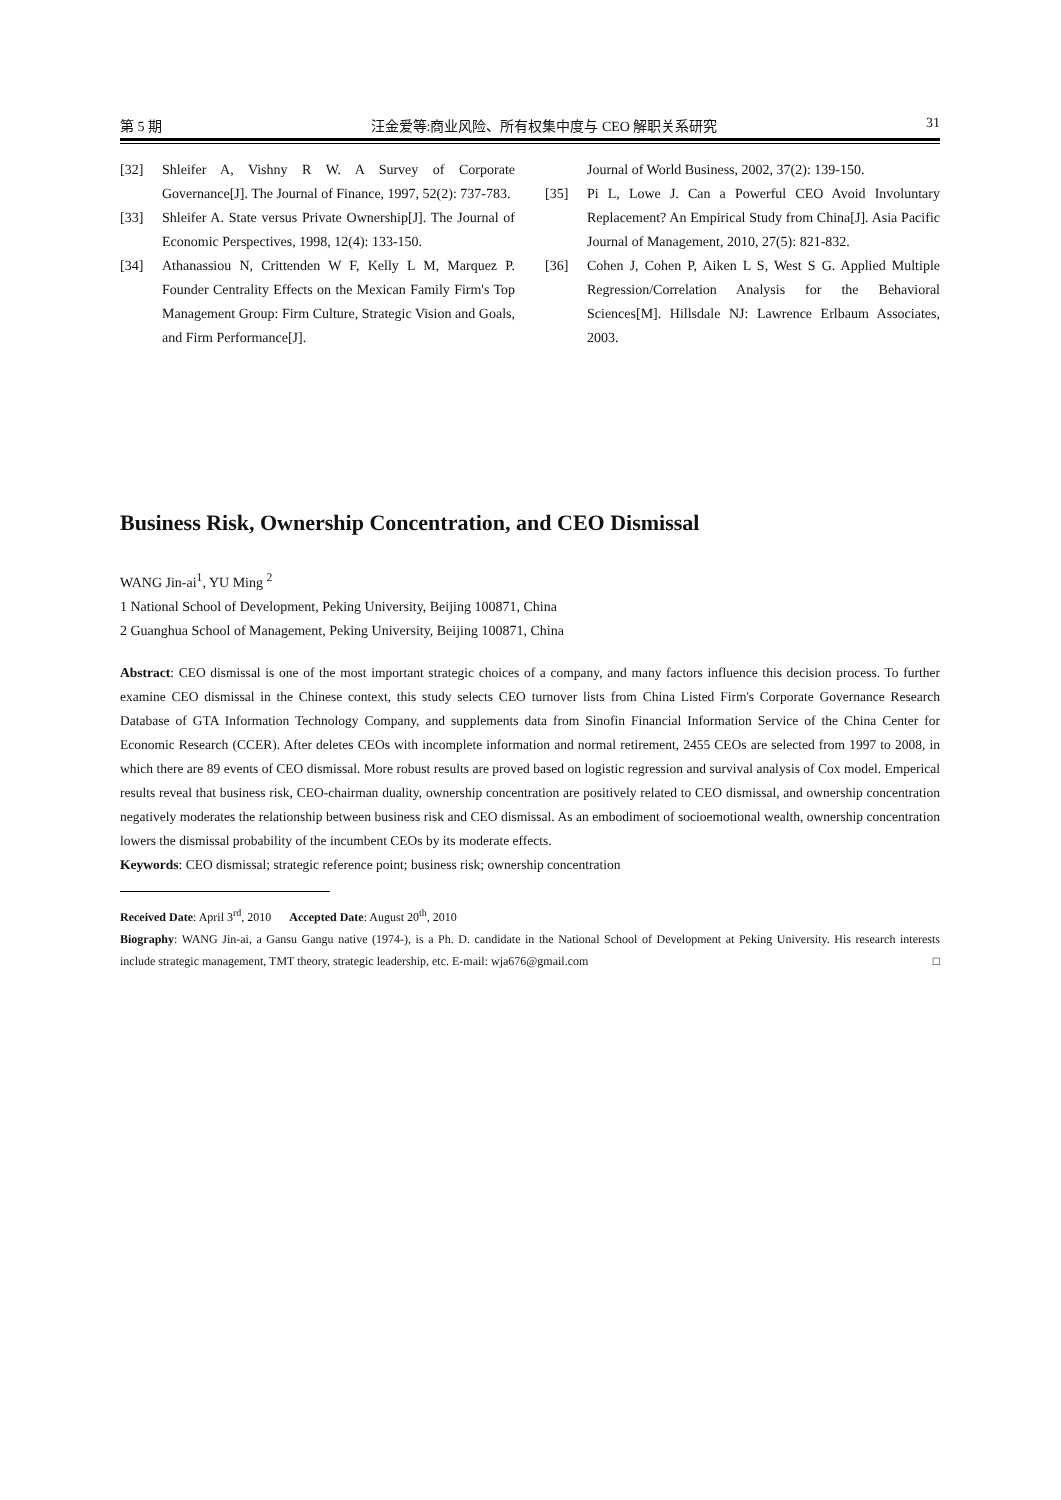第 5 期 汪金爱等:商业风险、所有权集中度与 CEO 解职关系研究 31
[32] Shleifer A, Vishny R W. A Survey of Corporate Governance[J]. The Journal of Finance, 1997, 52(2): 737-783.
[33] Shleifer A. State versus Private Ownership[J]. The Journal of Economic Perspectives, 1998, 12(4): 133-150.
[34] Athanassiou N, Crittenden W F, Kelly L M, Marquez P. Founder Centrality Effects on the Mexican Family Firm's Top Management Group: Firm Culture, Strategic Vision and Goals, and Firm Performance[J].
Journal of World Business, 2002, 37(2): 139-150.
[35] Pi L, Lowe J. Can a Powerful CEO Avoid Involuntary Replacement? An Empirical Study from China[J]. Asia Pacific Journal of Management, 2010, 27(5): 821-832.
[36] Cohen J, Cohen P, Aiken L S, West S G. Applied Multiple Regression/Correlation Analysis for the Behavioral Sciences[M]. Hillsdale NJ: Lawrence Erlbaum Associates, 2003.
Business Risk, Ownership Concentration, and CEO Dismissal
WANG Jin-ai<sup>1</sup>, YU Ming <sup>2</sup>
1 National School of Development, Peking University, Beijing 100871, China
2 Guanghua School of Management, Peking University, Beijing 100871, China
Abstract: CEO dismissal is one of the most important strategic choices of a company, and many factors influence this decision process. To further examine CEO dismissal in the Chinese context, this study selects CEO turnover lists from China Listed Firm's Corporate Governance Research Database of GTA Information Technology Company, and supplements data from Sinofin Financial Information Service of the China Center for Economic Research (CCER). After deletes CEOs with incomplete information and normal retirement, 2455 CEOs are selected from 1997 to 2008, in which there are 89 events of CEO dismissal. More robust results are proved based on logistic regression and survival analysis of Cox model. Emperical results reveal that business risk, CEO-chairman duality, ownership concentration are positively related to CEO dismissal, and ownership concentration negatively moderates the relationship between business risk and CEO dismissal. As an embodiment of socioemotional wealth, ownership concentration lowers the dismissal probability of the incumbent CEOs by its moderate effects.
Keywords: CEO dismissal; strategic reference point; business risk; ownership concentration
Received Date: April 3<sup>rd</sup>, 2010 Accepted Date: August 20<sup>th</sup>, 2010
Biography: WANG Jin-ai, a Gansu Gangu native (1974-), is a Ph. D. candidate in the National School of Development at Peking University. His research interests include strategic management, TMT theory, strategic leadership, etc. E-mail: wja676@gmail.com □